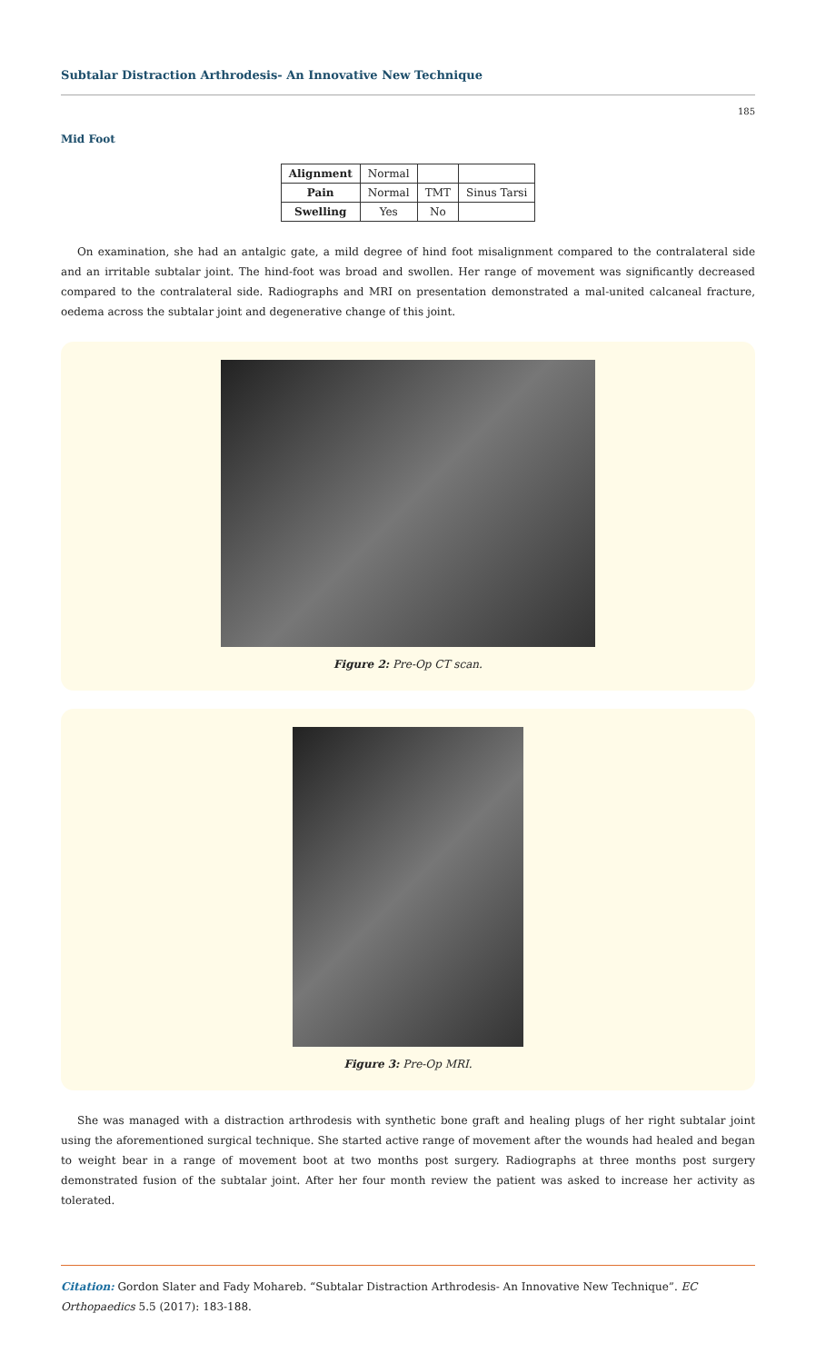Subtalar Distraction Arthrodesis- An Innovative New Technique
185
Mid Foot
| Alignment | Normal | | |
| Pain | Normal | TMT | Sinus Tarsi |
| Swelling | Yes | No | |
On examination, she had an antalgic gate, a mild degree of hind foot misalignment compared to the contralateral side and an irritable subtalar joint. The hind-foot was broad and swollen. Her range of movement was significantly decreased compared to the contralateral side. Radiographs and MRI on presentation demonstrated a mal-united calcaneal fracture, oedema across the subtalar joint and degenerative change of this joint.
Figure 2: Pre-Op CT scan.
Figure 3: Pre-Op MRI.
She was managed with a distraction arthrodesis with synthetic bone graft and healing plugs of her right subtalar joint using the aforementioned surgical technique. She started active range of movement after the wounds had healed and began to weight bear in a range of movement boot at two months post surgery. Radiographs at three months post surgery demonstrated fusion of the subtalar joint. After her four month review the patient was asked to increase her activity as tolerated.
Citation: Gordon Slater and Fady Mohareb. “Subtalar Distraction Arthrodesis- An Innovative New Technique”. EC Orthopaedics 5.5 (2017): 183-188.